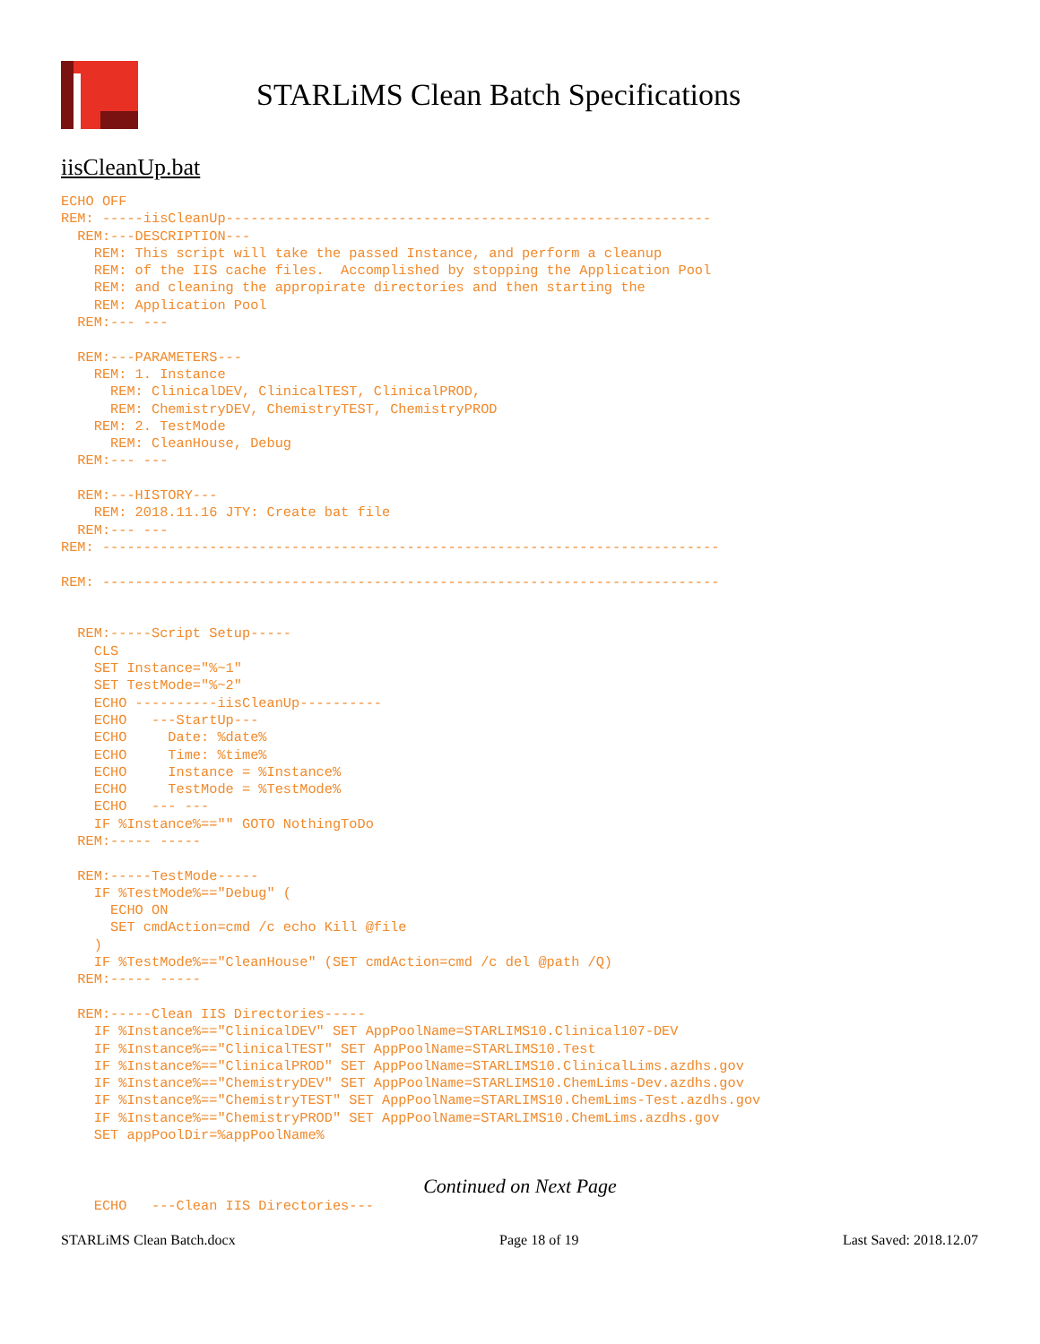STARLiMS Clean Batch Specifications
iisCleanUp.bat
ECHO OFF
REM: -----iisCleanUp-----------------------------------------------------------
  REM:---DESCRIPTION---
    REM: This script will take the passed Instance, and perform a cleanup
    REM: of the IIS cache files.  Accomplished by stopping the Application Pool
    REM: and cleaning the appropirate directories and then starting the
    REM: Application Pool
  REM:--- ---

  REM:---PARAMETERS---
    REM: 1. Instance
      REM: ClinicalDEV, ClinicalTEST, ClinicalPROD,
      REM: ChemistryDEV, ChemistryTEST, ChemistryPROD
    REM: 2. TestMode
      REM: CleanHouse, Debug
  REM:--- ---

  REM:---HISTORY---
    REM: 2018.11.16 JTY: Create bat file
  REM:--- ---
REM: ---------------------------------------------------------------------------

REM: ---------------------------------------------------------------------------


  REM:-----Script Setup-----
    CLS
    SET Instance="%~1"
    SET TestMode="%~2"
    ECHO ----------iisCleanUp----------
    ECHO   ---StartUp---
    ECHO     Date: %date%
    ECHO     Time: %time%
    ECHO     Instance = %Instance%
    ECHO     TestMode = %TestMode%
    ECHO   --- ---
    IF %Instance%=="" GOTO NothingToDo
  REM:----- -----

  REM:-----TestMode-----
    IF %TestMode%=="Debug" (
      ECHO ON
      SET cmdAction=cmd /c echo Kill @file
    )
    IF %TestMode%=="CleanHouse" (SET cmdAction=cmd /c del @path /Q)
  REM:----- -----

  REM:-----Clean IIS Directories-----
    IF %Instance%=="ClinicalDEV" SET AppPoolName=STARLIMS10.Clinical107-DEV
    IF %Instance%=="ClinicalTEST" SET AppPoolName=STARLIMS10.Test
    IF %Instance%=="ClinicalPROD" SET AppPoolName=STARLIMS10.ClinicalLims.azdhs.gov
    IF %Instance%=="ChemistryDEV" SET AppPoolName=STARLIMS10.ChemLims-Dev.azdhs.gov
    IF %Instance%=="ChemistryTEST" SET AppPoolName=STARLIMS10.ChemLims-Test.azdhs.gov
    IF %Instance%=="ChemistryPROD" SET AppPoolName=STARLIMS10.ChemLims.azdhs.gov
    SET appPoolDir=%appPoolName%
Continued on Next Page
    ECHO   ---Clean IIS Directories---
STARLiMS Clean Batch.docx Page 18 of 19 Last Saved: 2018.12.07